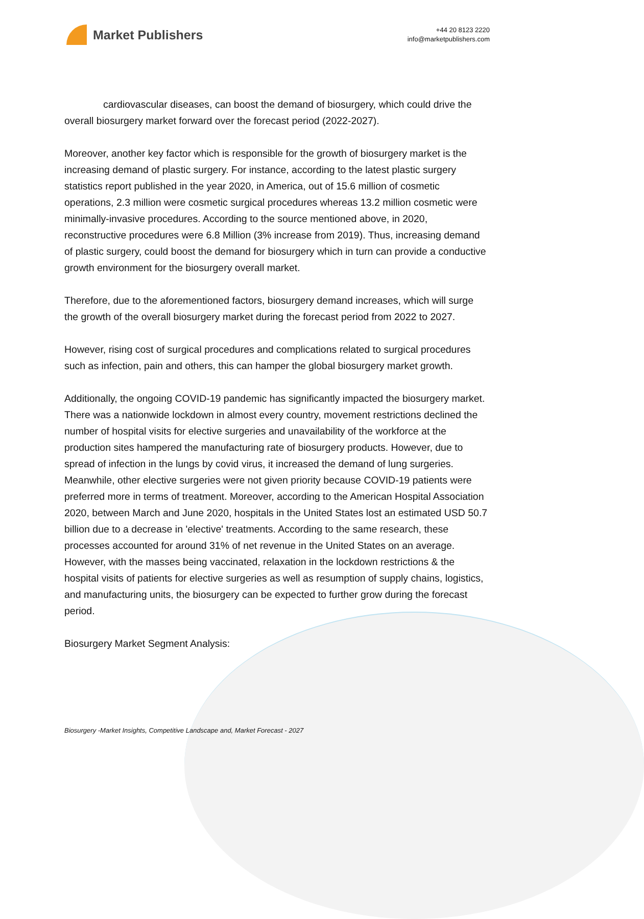Market Publishers
+44 20 8123 2220
info@marketpublishers.com
cardiovascular diseases, can boost the demand of biosurgery, which could drive the overall biosurgery market forward over the forecast period (2022-2027).
Moreover, another key factor which is responsible for the growth of biosurgery market is the increasing demand of plastic surgery. For instance, according to the latest plastic surgery statistics report published in the year 2020, in America, out of 15.6 million of cosmetic operations, 2.3 million were cosmetic surgical procedures whereas 13.2 million cosmetic were minimally-invasive procedures. According to the source mentioned above, in 2020, reconstructive procedures were 6.8 Million (3% increase from 2019). Thus, increasing demand of plastic surgery, could boost the demand for biosurgery which in turn can provide a conductive growth environment for the biosurgery overall market.
Therefore, due to the aforementioned factors, biosurgery demand increases, which will surge the growth of the overall biosurgery market during the forecast period from 2022 to 2027.
However, rising cost of surgical procedures and complications related to surgical procedures such as infection, pain and others, this can hamper the global biosurgery market growth.
Additionally, the ongoing COVID-19 pandemic has significantly impacted the biosurgery market. There was a nationwide lockdown in almost every country, movement restrictions declined the number of hospital visits for elective surgeries and unavailability of the workforce at the production sites hampered the manufacturing rate of biosurgery products. However, due to spread of infection in the lungs by covid virus, it increased the demand of lung surgeries. Meanwhile, other elective surgeries were not given priority because COVID-19 patients were preferred more in terms of treatment. Moreover, according to the American Hospital Association 2020, between March and June 2020, hospitals in the United States lost an estimated USD 50.7 billion due to a decrease in 'elective' treatments. According to the same research, these processes accounted for around 31% of net revenue in the United States on an average. However, with the masses being vaccinated, relaxation in the lockdown restrictions & the hospital visits of patients for elective surgeries as well as resumption of supply chains, logistics, and manufacturing units, the biosurgery can be expected to further grow during the forecast period.
Biosurgery Market Segment Analysis:
Biosurgery -Market Insights, Competitive Landscape and, Market Forecast - 2027